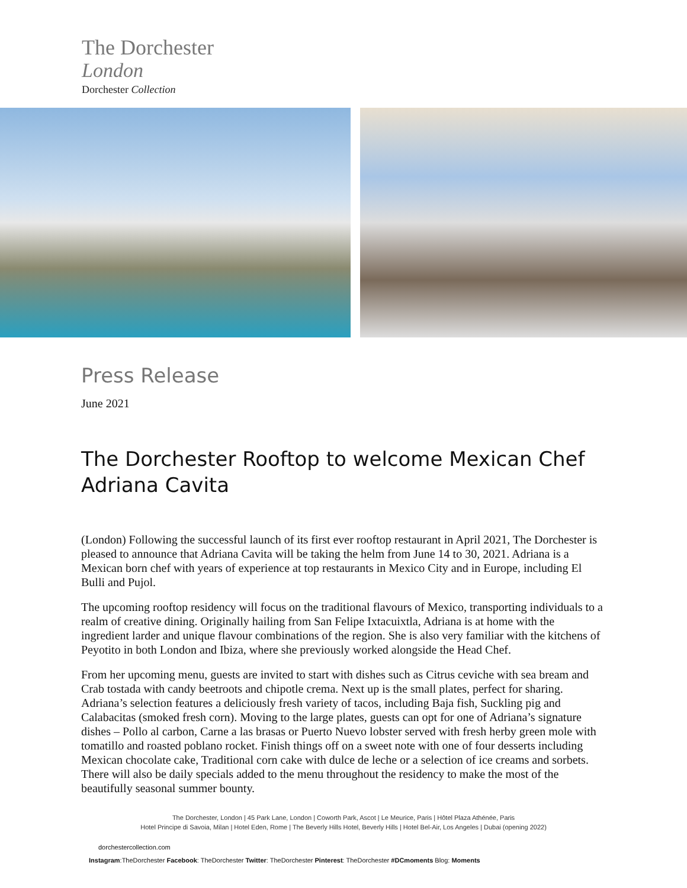The Dorchester
London
Dorchester Collection
Press Release
June 2021
The Dorchester Rooftop to welcome Mexican Chef Adriana Cavita
(London) Following the successful launch of its first ever rooftop restaurant in April 2021, The Dorchester is pleased to announce that Adriana Cavita will be taking the helm from June 14 to 30, 2021. Adriana is a Mexican born chef with years of experience at top restaurants in Mexico City and in Europe, including El Bulli and Pujol.
The upcoming rooftop residency will focus on the traditional flavours of Mexico, transporting individuals to a realm of creative dining. Originally hailing from San Felipe Ixtacuixtla, Adriana is at home with the ingredient larder and unique flavour combinations of the region. She is also very familiar with the kitchens of Peyotito in both London and Ibiza, where she previously worked alongside the Head Chef.
From her upcoming menu, guests are invited to start with dishes such as Citrus ceviche with sea bream and Crab tostada with candy beetroots and chipotle crema. Next up is the small plates, perfect for sharing. Adriana’s selection features a deliciously fresh variety of tacos, including Baja fish, Suckling pig and Calabacitas (smoked fresh corn). Moving to the large plates, guests can opt for one of Adriana’s signature dishes – Pollo al carbon, Carne a las brasas or Puerto Nuevo lobster served with fresh herby green mole with tomatillo and roasted poblano rocket. Finish things off on a sweet note with one of four desserts including Mexican chocolate cake, Traditional corn cake with dulce de leche or a selection of ice creams and sorbets. There will also be daily specials added to the menu throughout the residency to make the most of the beautifully seasonal summer bounty.
The Dorchester, London | 45 Park Lane, London | Coworth Park, Ascot | Le Meurice, Paris | Hôtel Plaza Athénée, Paris
Hotel Principe di Savoia, Milan | Hotel Eden, Rome | The Beverly Hills Hotel, Beverly Hills | Hotel Bel-Air, Los Angeles | Dubai (opening 2022)
dorchestercollection.com
Instagram:TheDorchester Facebook: TheDorchester Twitter: TheDorchester Pinterest: TheDorchester #DCmoments Blog: Moments